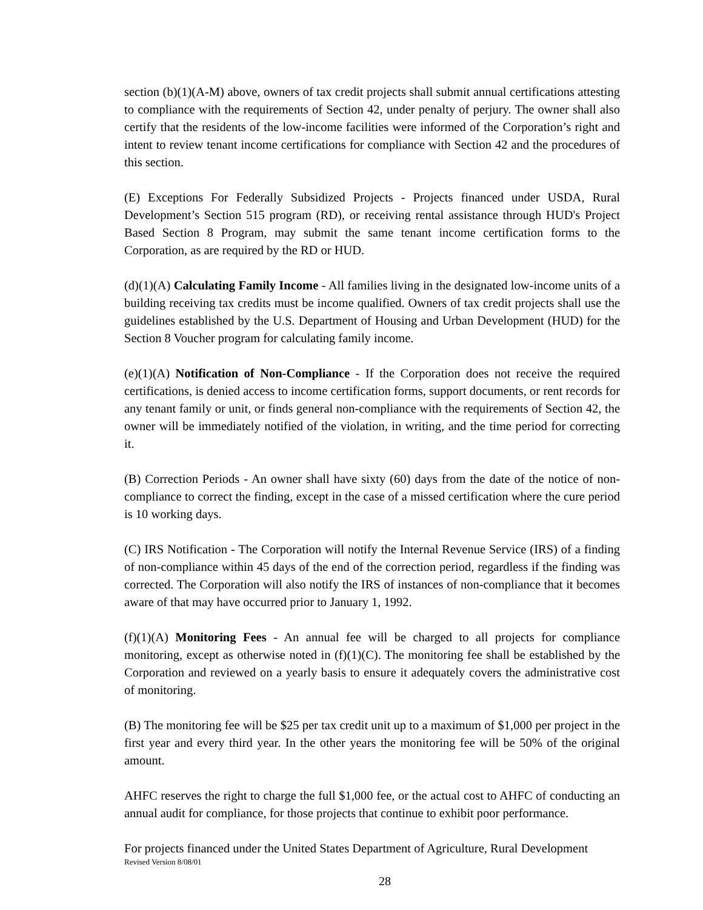section (b)(1)(A-M) above, owners of tax credit projects shall submit annual certifications attesting to compliance with the requirements of Section 42, under penalty of perjury. The owner shall also certify that the residents of the low-income facilities were informed of the Corporation’s right and intent to review tenant income certifications for compliance with Section 42 and the procedures of this section.
(E) Exceptions For Federally Subsidized Projects - Projects financed under USDA, Rural Development’s Section 515 program (RD), or receiving rental assistance through HUD's Project Based Section 8 Program, may submit the same tenant income certification forms to the Corporation, as are required by the RD or HUD.
(d)(1)(A) Calculating Family Income - All families living in the designated low-income units of a building receiving tax credits must be income qualified. Owners of tax credit projects shall use the guidelines established by the U.S. Department of Housing and Urban Development (HUD) for the Section 8 Voucher program for calculating family income.
(e)(1)(A) Notification of Non-Compliance - If the Corporation does not receive the required certifications, is denied access to income certification forms, support documents, or rent records for any tenant family or unit, or finds general non-compliance with the requirements of Section 42, the owner will be immediately notified of the violation, in writing, and the time period for correcting it.
(B) Correction Periods - An owner shall have sixty (60) days from the date of the notice of non-compliance to correct the finding, except in the case of a missed certification where the cure period is 10 working days.
(C) IRS Notification - The Corporation will notify the Internal Revenue Service (IRS) of a finding of non-compliance within 45 days of the end of the correction period, regardless if the finding was corrected. The Corporation will also notify the IRS of instances of non-compliance that it becomes aware of that may have occurred prior to January 1, 1992.
(f)(1)(A) Monitoring Fees - An annual fee will be charged to all projects for compliance monitoring, except as otherwise noted in (f)(1)(C). The monitoring fee shall be established by the Corporation and reviewed on a yearly basis to ensure it adequately covers the administrative cost of monitoring.
(B) The monitoring fee will be $25 per tax credit unit up to a maximum of $1,000 per project in the first year and every third year. In the other years the monitoring fee will be 50% of the original amount.
AHFC reserves the right to charge the full $1,000 fee, or the actual cost to AHFC of conducting an annual audit for compliance, for those projects that continue to exhibit poor performance.
For projects financed under the United States Department of Agriculture, Rural Development
Revised Version 8/08/01
28